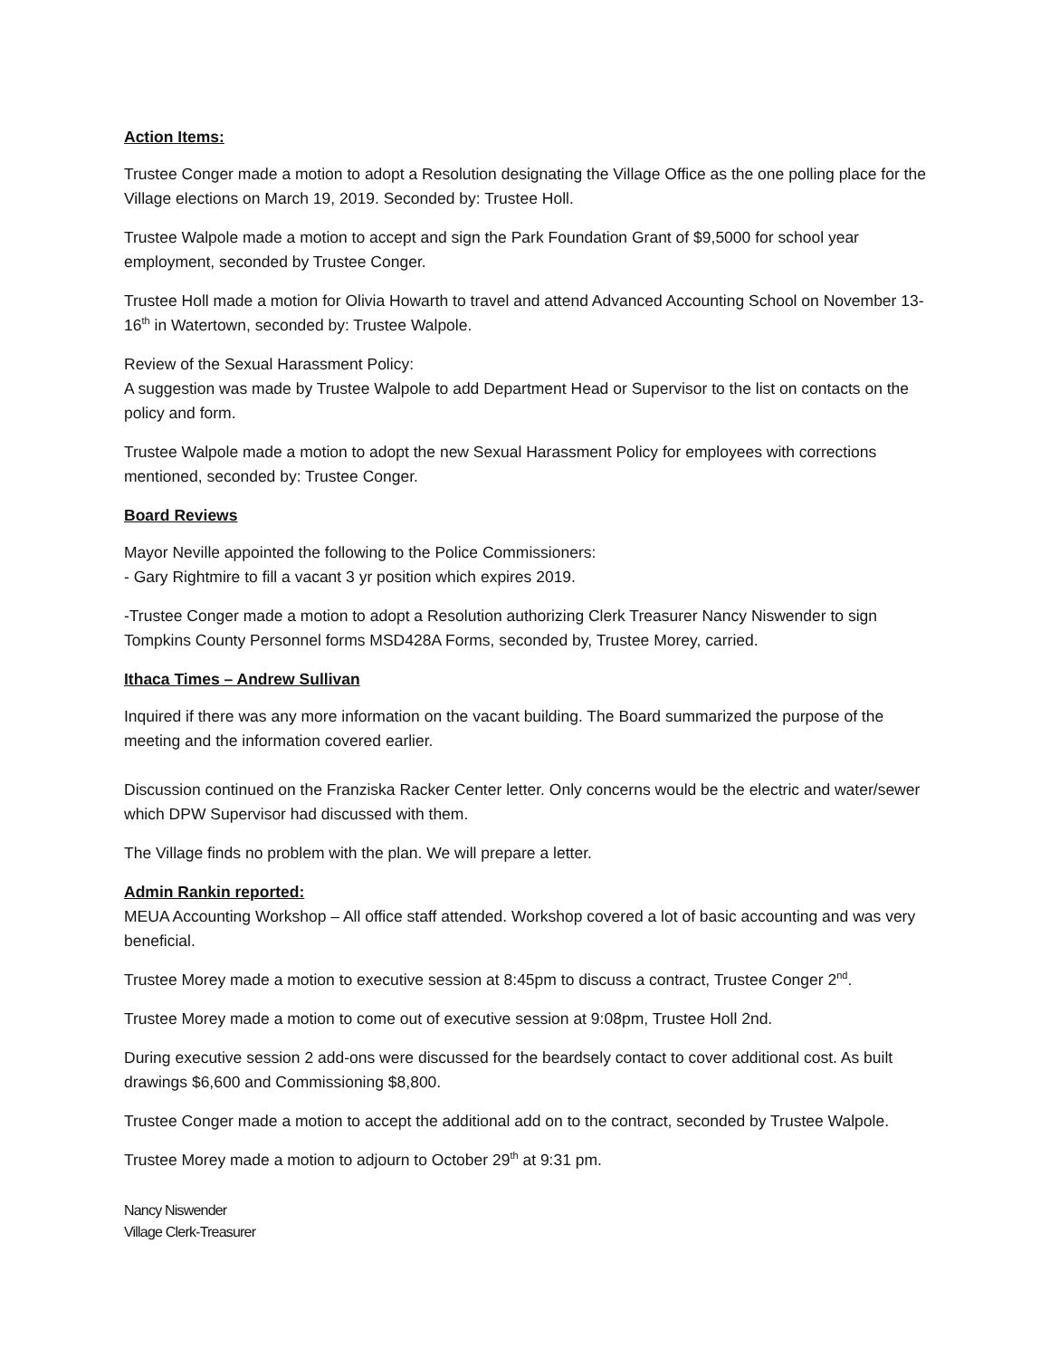Action Items:
Trustee Conger made a motion to adopt a Resolution designating the Village Office as the one polling place for the Village elections on March 19, 2019. Seconded by: Trustee Holl.
Trustee Walpole made a motion to accept and sign the Park Foundation Grant of $9,5000 for school year employment, seconded by Trustee Conger.
Trustee Holl made a motion for Olivia Howarth to travel and attend Advanced Accounting School on November 13-16<sup>th</sup> in Watertown, seconded by: Trustee Walpole.
Review of the Sexual Harassment Policy:
A suggestion was made by Trustee Walpole to add Department Head or Supervisor to the list on contacts on the policy and form.
Trustee Walpole made a motion to adopt the new Sexual Harassment Policy for employees with corrections mentioned, seconded by: Trustee Conger.
Board Reviews
Mayor Neville appointed the following to the Police Commissioners:
- Gary Rightmire to fill a vacant 3 yr position which expires 2019.
-Trustee Conger made a motion to adopt a Resolution authorizing Clerk Treasurer Nancy Niswender to sign Tompkins County Personnel forms MSD428A Forms, seconded by, Trustee Morey, carried.
Ithaca Times – Andrew Sullivan
Inquired if there was any more information on the vacant building. The Board summarized the purpose of the meeting and the information covered earlier.
Discussion continued on the Franziska Racker Center letter. Only concerns would be the electric and water/sewer which DPW Supervisor had discussed with them.
The Village finds no problem with the plan. We will prepare a letter.
Admin Rankin reported:
MEUA Accounting Workshop – All office staff attended. Workshop covered a lot of basic accounting and was very beneficial.
Trustee Morey made a motion to executive session at 8:45pm to discuss a contract, Trustee Conger 2<sup>nd</sup>.
Trustee Morey made a motion to come out of executive session at 9:08pm, Trustee Holl 2nd.
During executive session 2 add-ons were discussed for the beardsely contact to cover additional cost. As built drawings $6,600 and Commissioning $8,800.
Trustee Conger made a motion to accept the additional add on to the contract, seconded by Trustee Walpole.
Trustee Morey made a motion to adjourn to October 29<sup>th</sup> at 9:31 pm.
Nancy Niswender
Village Clerk-Treasurer